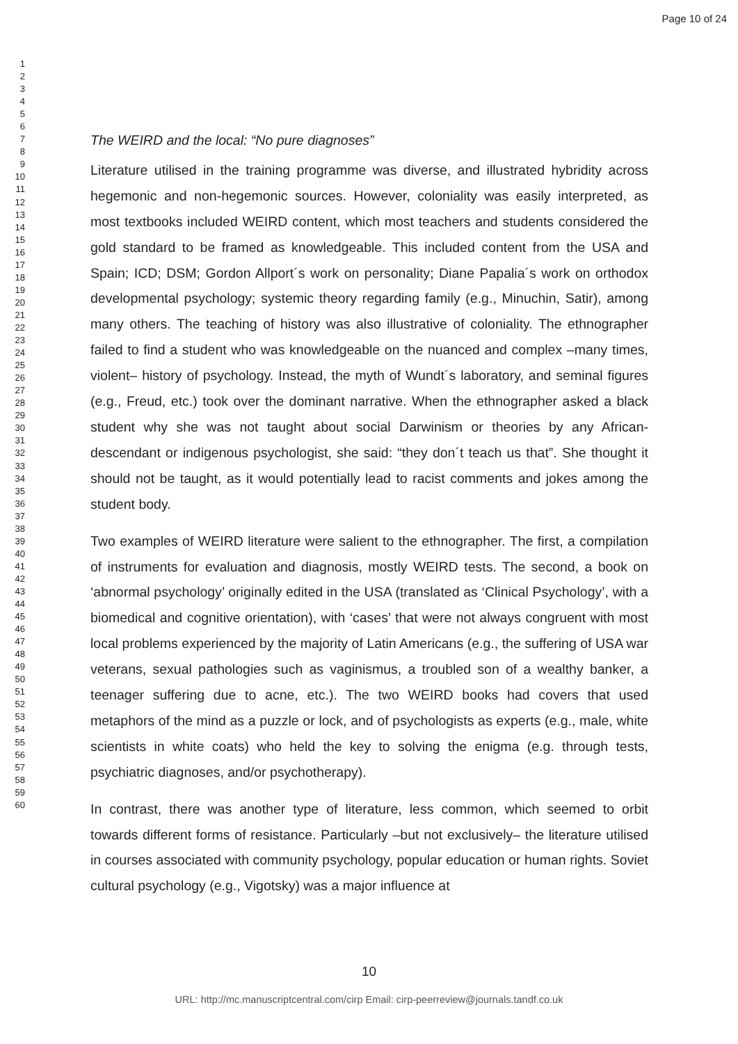Page 10 of 24
1
2
3
4
5
6
7
8
9
10
11
12
13
14
15
16
17
18
19
20
21
22
23
24
25
26
27
28
29
30
31
32
33
34
35
36
37
38
39
40
41
42
43
44
45
46
47
48
49
50
51
52
53
54
55
56
57
58
59
60
The WEIRD and the local: “No pure diagnoses”
Literature utilised in the training programme was diverse, and illustrated hybridity across hegemonic and non-hegemonic sources. However, coloniality was easily interpreted, as most textbooks included WEIRD content, which most teachers and students considered the gold standard to be framed as knowledgeable. This included content from the USA and Spain; ICD; DSM; Gordon Allport´s work on personality; Diane Papalia´s work on orthodox developmental psychology; systemic theory regarding family (e.g., Minuchin, Satir), among many others. The teaching of history was also illustrative of coloniality. The ethnographer failed to find a student who was knowledgeable on the nuanced and complex –many times, violent– history of psychology. Instead, the myth of Wundt´s laboratory, and seminal figures (e.g., Freud, etc.) took over the dominant narrative. When the ethnographer asked a black student why she was not taught about social Darwinism or theories by any African-descendant or indigenous psychologist, she said: “they don´t teach us that”. She thought it should not be taught, as it would potentially lead to racist comments and jokes among the student body.
Two examples of WEIRD literature were salient to the ethnographer. The first, a compilation of instruments for evaluation and diagnosis, mostly WEIRD tests. The second, a book on ‘abnormal psychology’ originally edited in the USA (translated as ‘Clinical Psychology’, with a biomedical and cognitive orientation), with ‘cases’ that were not always congruent with most local problems experienced by the majority of Latin Americans (e.g., the suffering of USA war veterans, sexual pathologies such as vaginismus, a troubled son of a wealthy banker, a teenager suffering due to acne, etc.). The two WEIRD books had covers that used metaphors of the mind as a puzzle or lock, and of psychologists as experts (e.g., male, white scientists in white coats) who held the key to solving the enigma (e.g. through tests, psychiatric diagnoses, and/or psychotherapy).
In contrast, there was another type of literature, less common, which seemed to orbit towards different forms of resistance. Particularly –but not exclusively– the literature utilised in courses associated with community psychology, popular education or human rights. Soviet cultural psychology (e.g., Vigotsky) was a major influence at
10
URL: http://mc.manuscriptcentral.com/cirp Email: cirp-peerreview@journals.tandf.co.uk